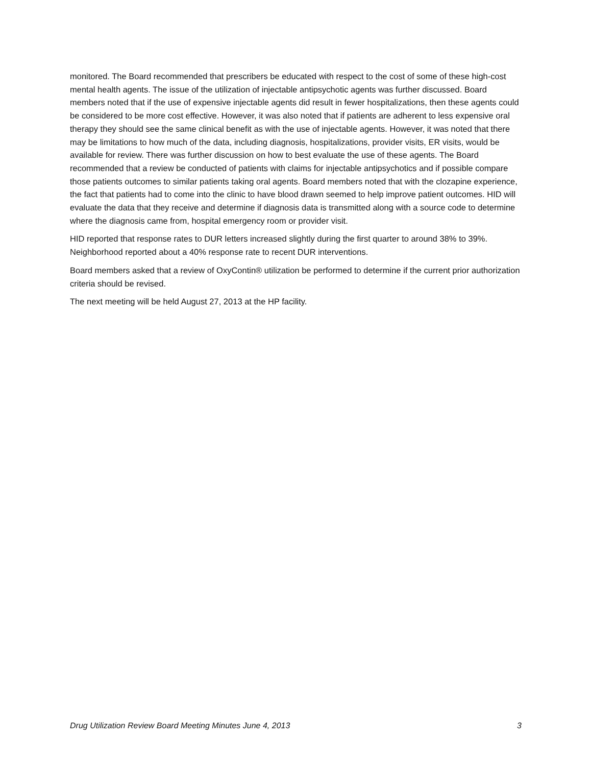monitored. The Board recommended that prescribers be educated with respect to the cost of some of these high-cost mental health agents. The issue of the utilization of injectable antipsychotic agents was further discussed. Board members noted that if the use of expensive injectable agents did result in fewer hospitalizations, then these agents could be considered to be more cost effective. However, it was also noted that if patients are adherent to less expensive oral therapy they should see the same clinical benefit as with the use of injectable agents. However, it was noted that there may be limitations to how much of the data, including diagnosis, hospitalizations, provider visits, ER visits, would be available for review. There was further discussion on how to best evaluate the use of these agents. The Board recommended that a review be conducted of patients with claims for injectable antipsychotics and if possible compare those patients outcomes to similar patients taking oral agents. Board members noted that with the clozapine experience, the fact that patients had to come into the clinic to have blood drawn seemed to help improve patient outcomes. HID will evaluate the data that they receive and determine if diagnosis data is transmitted along with a source code to determine where the diagnosis came from, hospital emergency room or provider visit.
HID reported that response rates to DUR letters increased slightly during the first quarter to around 38% to 39%. Neighborhood reported about a 40% response rate to recent DUR interventions.
Board members asked that a review of OxyContin® utilization be performed to determine if the current prior authorization criteria should be revised.
The next meeting will be held August 27, 2013 at the HP facility.
Drug Utilization Review Board Meeting Minutes June 4, 2013 3